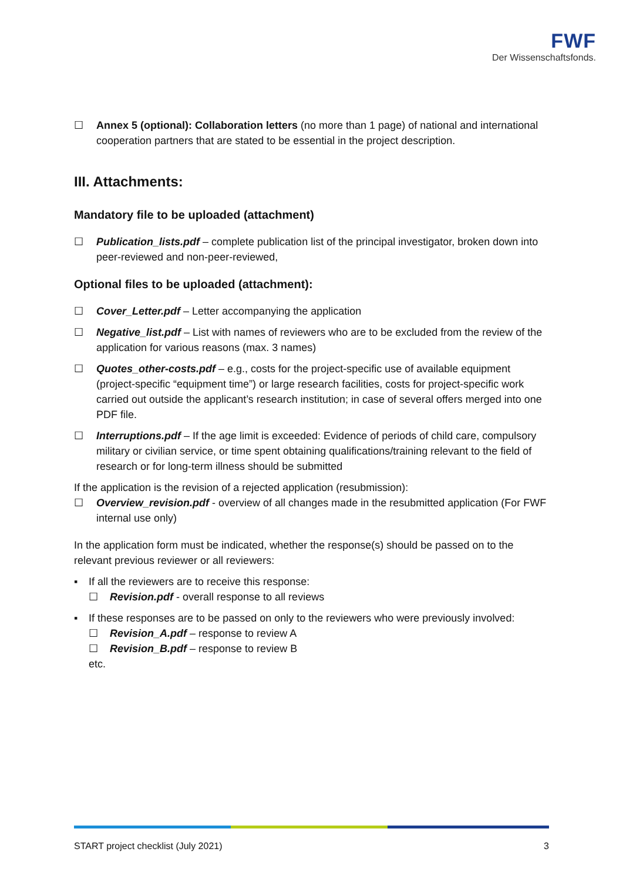FWF
Der Wissenschaftsfonds.
☐ Annex 5 (optional): Collaboration letters (no more than 1 page) of national and international cooperation partners that are stated to be essential in the project description.
III. Attachments:
Mandatory file to be uploaded (attachment)
☐ Publication_lists.pdf – complete publication list of the principal investigator, broken down into peer-reviewed and non-peer-reviewed,
Optional files to be uploaded (attachment):
☐ Cover_Letter.pdf – Letter accompanying the application
☐ Negative_list.pdf – List with names of reviewers who are to be excluded from the review of the application for various reasons (max. 3 names)
☐ Quotes_other-costs.pdf – e.g., costs for the project-specific use of available equipment (project-specific “equipment time”) or large research facilities, costs for project-specific work carried out outside the applicant’s research institution; in case of several offers merged into one PDF file.
☐ Interruptions.pdf – If the age limit is exceeded: Evidence of periods of child care, compulsory military or civilian service, or time spent obtaining qualifications/training relevant to the field of research or for long-term illness should be submitted
If the application is the revision of a rejected application (resubmission):
☐ Overview_revision.pdf - overview of all changes made in the resubmitted application (For FWF internal use only)
In the application form must be indicated, whether the response(s) should be passed on to the relevant previous reviewer or all reviewers:
▪ If all the reviewers are to receive this response:
☐ Revision.pdf - overall response to all reviews
▪ If these responses are to be passed on only to the reviewers who were previously involved:
☐ Revision_A.pdf – response to review A
☐ Revision_B.pdf – response to review B
etc.
START project checklist (July 2021) 3